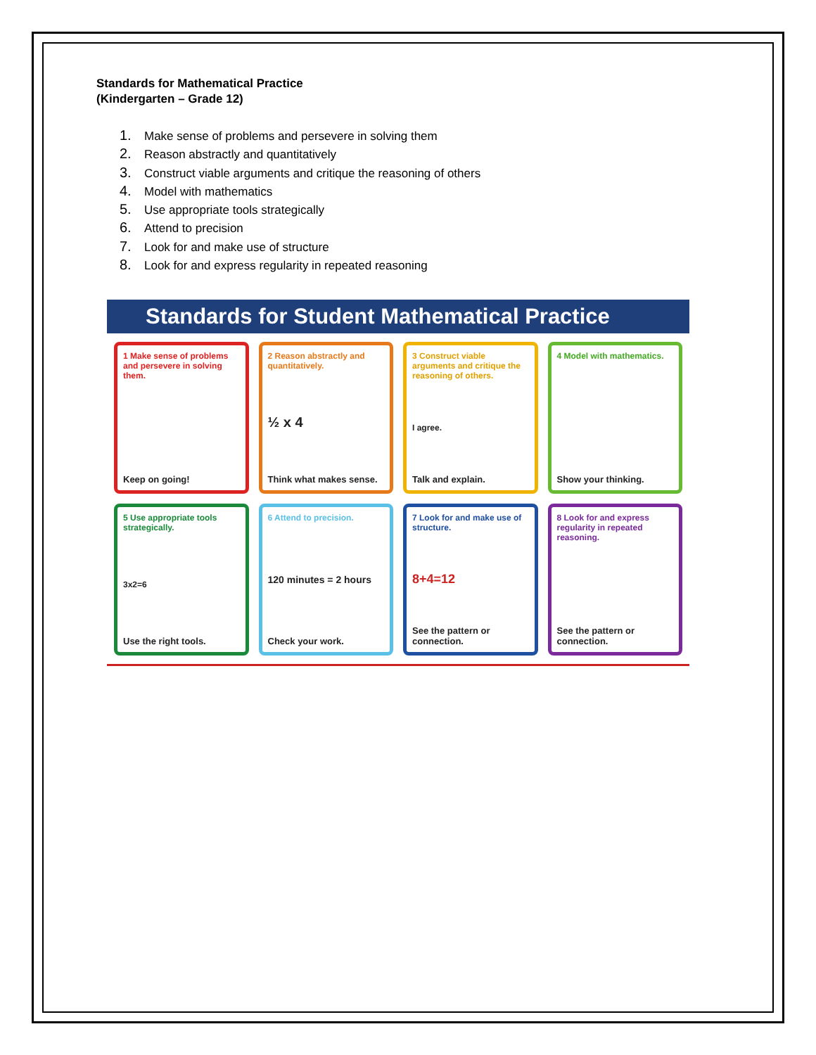Standards for Mathematical Practice
(Kindergarten – Grade 12)
1. Make sense of problems and persevere in solving them
2. Reason abstractly and quantitatively
3. Construct viable arguments and critique the reasoning of others
4. Model with mathematics
5. Use appropriate tools strategically
6. Attend to precision
7. Look for and make use of structure
8. Look for and express regularity in repeated reasoning
Standards for Student Mathematical Practice
1 Make sense of problems and persevere in solving them.
Keep on going!
2 Reason abstractly and quantitatively.
½ x 4
Think what makes sense.
3 Construct viable arguments and critique the reasoning of others.
I agree.
Talk and explain.
4 Model with mathematics.
Show your thinking.
5 Use appropriate tools strategically.
3x2=6
Use the right tools.
6 Attend to precision.
120 minutes = 2 hours
Check your work.
7 Look for and make use of structure.
8+4=12
See the pattern or connection.
8 Look for and express regularity in repeated reasoning.
See the pattern or connection.